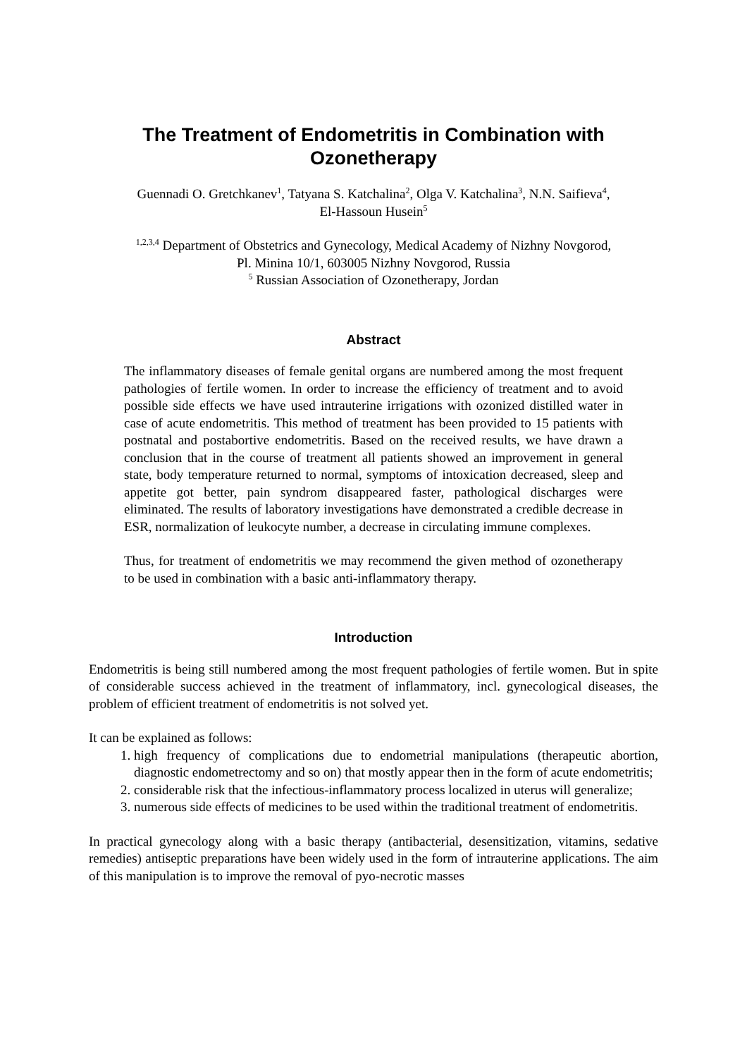The Treatment of Endometritis in Combination with Ozonetherapy
Guennadi O. Gretchkanev<sup>1</sup>, Tatyana S. Katchalina<sup>2</sup>, Olga V. Katchalina<sup>3</sup>, N.N. Saifieva<sup>4</sup>,
El-Hassoun Husein<sup>5</sup>
<sup>1,2,3,4</sup> Department of Obstetrics and Gynecology, Medical Academy of Nizhny Novgorod,
Pl. Minina 10/1, 603005 Nizhny Novgorod, Russia
<sup>5</sup> Russian Association of Ozonetherapy, Jordan
Abstract
The inflammatory diseases of female genital organs are numbered among the most frequent pathologies of fertile women. In order to increase the efficiency of treatment and to avoid possible side effects we have used intrauterine irrigations with ozonized distilled water in case of acute endometritis. This method of treatment has been provided to 15 patients with postnatal and postabortive endometritis. Based on the received results, we have drawn a conclusion that in the course of treatment all patients showed an improvement in general state, body temperature returned to normal, symptoms of intoxication decreased, sleep and appetite got better, pain syndrom disappeared faster, pathological discharges were eliminated. The results of laboratory investigations have demonstrated a credible decrease in ESR, normalization of leukocyte number, a decrease in circulating immune complexes.
Thus, for treatment of endometritis we may recommend the given method of ozonetherapy to be used in combination with a basic anti-inflammatory therapy.
Introduction
Endometritis is being still numbered among the most frequent pathologies of fertile women. But in spite of considerable success achieved in the treatment of inflammatory, incl. gynecological diseases, the problem of efficient treatment of endometritis is not solved yet.
It can be explained as follows:
1. high frequency of complications due to endometrial manipulations (therapeutic abortion, diagnostic endometrectomy and so on) that mostly appear then in the form of acute endometritis;
2. considerable risk that the infectious-inflammatory process localized in uterus will generalize;
3. numerous side effects of medicines to be used within the traditional treatment of endometritis.
In practical gynecology along with a basic therapy (antibacterial, desensitization, vitamins, sedative remedies) antiseptic preparations have been widely used in the form of intrauterine applications. The aim of this manipulation is to improve the removal of pyo-necrotic masses